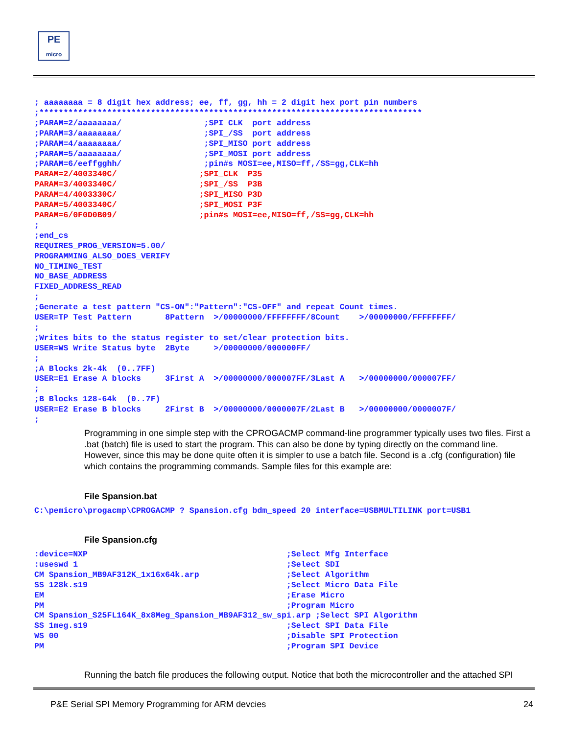PE
micro
; aaaaaaaa = 8 digit hex address; ee, ff, gg, hh = 2 digit hex port pin numbers ;******************************************************************************* ;PARAM=2/aaaaaaaa/ ;SPI_CLK port address ;PARAM=3/aaaaaaaa/ ;SPI_/SS port address ;PARAM=4/aaaaaaaa/ ;SPI_MISO port address ;PARAM=5/aaaaaaaa/ ;SPI_MOSI port address ;PARAM=6/eeffgghh/ ;pin#s MOSI=ee,MISO=ff,/SS=gg,CLK=hh PARAM=2/4003340C/ ;SPI_CLK P35 PARAM=3/4003340C/ ;SPI_/SS P3B PARAM=4/4003330C/ ;SPI_MISO P3D PARAM=5/4003340C/ ;SPI_MOSI P3F PARAM=6/0F0D0B09/ ;pin#s MOSI=ee,MISO=ff,/SS=gg,CLK=hh ; ;end_cs REQUIRES_PROG_VERSION=5.00/ PROGRAMMING_ALSO_DOES_VERIFY NO_TIMING_TEST NO_BASE_ADDRESS FIXED_ADDRESS_READ ; ;Generate a test pattern "CS-ON":"Pattern":"CS-OFF" and repeat Count times. USER=TP Test Pattern 8Pattern >/00000000/FFFFFFFF/8Count >/00000000/FFFFFFFF/ ; ;Writes bits to the status register to set/clear protection bits. USER=WS Write Status byte 2Byte >/00000000/000000FF/ ; ;A Blocks 2k-4k (0..7FF) USER=E1 Erase A blocks 3First A >/00000000/000007FF/3Last A >/00000000/000007FF/ ; ;B Blocks 128-64k (0..7F) USER=E2 Erase B blocks 2First B >/00000000/0000007F/2Last B >/00000000/0000007F/ ;
Programming in one simple step with the CPROGACMP command-line programmer typically uses two files. First a .bat (batch) file is used to start the program. This can also be done by typing directly on the command line. However, since this may be done quite often it is simpler to use a batch file. Second is a .cfg (configuration) file which contains the programming commands. Sample files for this example are:
File Spansion.bat
C:\pemicro\progacmp\CPROGACMP ? Spansion.cfg bdm_speed 20 interface=USBMULTILINK port=USB1
File Spansion.cfg
:device=NXP ;Select Mfg Interface :useswd 1 ;Select SDI CM Spansion_MB9AF312K_1x16x64k.arp ;Select Algorithm SS 128k.s19 ;Select Micro Data File EM ;Erase Micro PM ;Program Micro CM Spansion_S25FL164K_8x8Meg_Spansion_MB9AF312_sw_spi.arp ;Select SPI Algorithm SS 1meg.s19 ;Select SPI Data File WS 00 ;Disable SPI Protection PM ;Program SPI Device
Running the batch file produces the following output. Notice that both the microcontroller and the attached SPI
P&E Serial SPI Memory Programming for ARM devcies 24